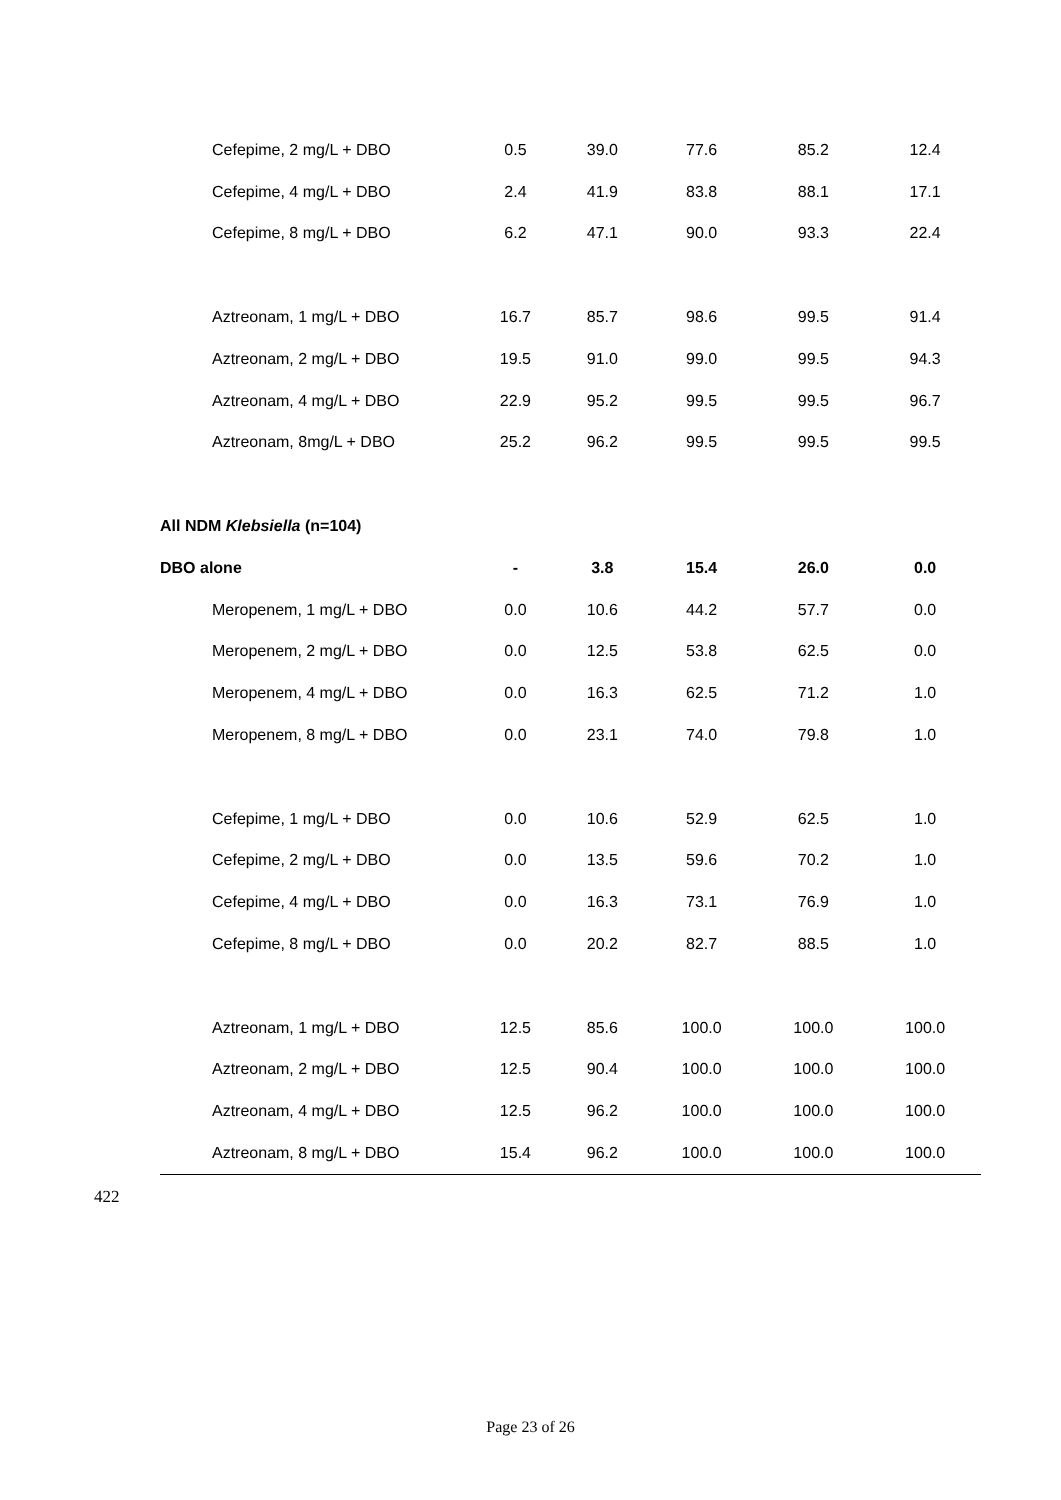| Cefepime, 2 mg/L + DBO | 0.5 | 39.0 | 77.6 | 85.2 | 12.4 |
| Cefepime, 4 mg/L + DBO | 2.4 | 41.9 | 83.8 | 88.1 | 17.1 |
| Cefepime, 8 mg/L + DBO | 6.2 | 47.1 | 90.0 | 93.3 | 22.4 |
| Aztreonam, 1 mg/L + DBO | 16.7 | 85.7 | 98.6 | 99.5 | 91.4 |
| Aztreonam, 2 mg/L + DBO | 19.5 | 91.0 | 99.0 | 99.5 | 94.3 |
| Aztreonam, 4 mg/L + DBO | 22.9 | 95.2 | 99.5 | 99.5 | 96.7 |
| Aztreonam, 8mg/L + DBO | 25.2 | 96.2 | 99.5 | 99.5 | 99.5 |
| All NDM Klebsiella (n=104) | | | | | |
| DBO alone | - | 3.8 | 15.4 | 26.0 | 0.0 |
| Meropenem, 1 mg/L + DBO | 0.0 | 10.6 | 44.2 | 57.7 | 0.0 |
| Meropenem, 2 mg/L + DBO | 0.0 | 12.5 | 53.8 | 62.5 | 0.0 |
| Meropenem, 4 mg/L + DBO | 0.0 | 16.3 | 62.5 | 71.2 | 1.0 |
| Meropenem, 8 mg/L + DBO | 0.0 | 23.1 | 74.0 | 79.8 | 1.0 |
| Cefepime, 1 mg/L + DBO | 0.0 | 10.6 | 52.9 | 62.5 | 1.0 |
| Cefepime, 2 mg/L + DBO | 0.0 | 13.5 | 59.6 | 70.2 | 1.0 |
| Cefepime, 4 mg/L + DBO | 0.0 | 16.3 | 73.1 | 76.9 | 1.0 |
| Cefepime, 8 mg/L + DBO | 0.0 | 20.2 | 82.7 | 88.5 | 1.0 |
| Aztreonam, 1 mg/L + DBO | 12.5 | 85.6 | 100.0 | 100.0 | 100.0 |
| Aztreonam, 2 mg/L + DBO | 12.5 | 90.4 | 100.0 | 100.0 | 100.0 |
| Aztreonam, 4 mg/L + DBO | 12.5 | 96.2 | 100.0 | 100.0 | 100.0 |
| Aztreonam, 8 mg/L + DBO | 15.4 | 96.2 | 100.0 | 100.0 | 100.0 |
422
Page 23 of 26